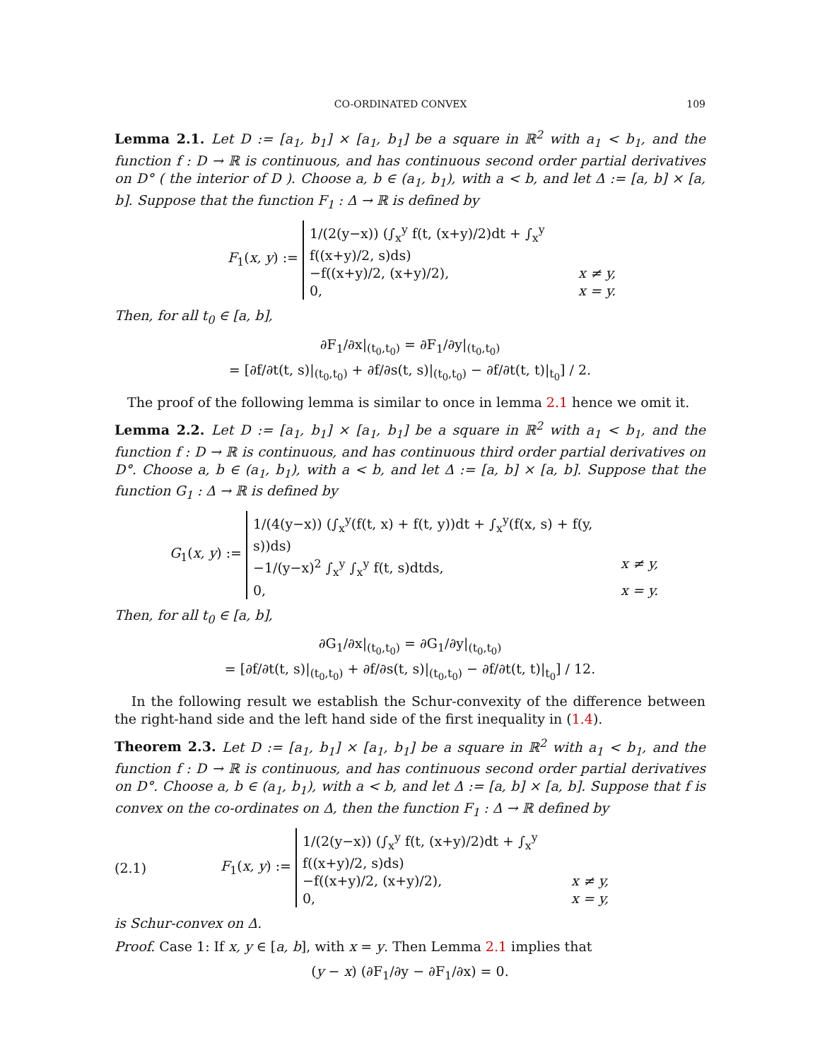CO-ORDINATED CONVEX 109
Lemma 2.1. Let D := [a<sub>1</sub>, b<sub>1</sub>] × [a<sub>1</sub>, b<sub>1</sub>] be a square in ℝ<sup>2</sup> with a<sub>1</sub> < b<sub>1</sub>, and the function f : D → ℝ is continuous, and has continuous second order partial derivatives on D° ( the interior of D ). Choose a, b ∈ (a<sub>1</sub>, b<sub>1</sub>), with a < b, and let Δ := [a, b] × [a, b]. Suppose that the function F<sub>1</sub> : Δ → ℝ is defined by
F<sub>1</sub>(x, y) :=
1/(2(y−x)) (∫<sub>x</sub><sup>y</sup> f(t, (x+y)/2)dt + ∫<sub>x</sub><sup>y</sup> f((x+y)/2, s)ds)
−f((x+y)/2, (x+y)/2), x ≠ y,
0, x = y.
Then, for all t<sub>0</sub> ∈ [a, b],
∂F<sub>1</sub>/∂x|<sub>(t<sub>0</sub>,t<sub>0</sub>)</sub> = ∂F<sub>1</sub>/∂y|<sub>(t<sub>0</sub>,t<sub>0</sub>)</sub>
= [∂f/∂t(t, s)|<sub>(t<sub>0</sub>,t<sub>0</sub>)</sub> + ∂f/∂s(t, s)|<sub>(t<sub>0</sub>,t<sub>0</sub>)</sub> − ∂f/∂t(t, t)|<sub>t<sub>0</sub></sub>] / 2.
The proof of the following lemma is similar to once in lemma 2.1 hence we omit it.
Lemma 2.2. Let D := [a<sub>1</sub>, b<sub>1</sub>] × [a<sub>1</sub>, b<sub>1</sub>] be a square in ℝ<sup>2</sup> with a<sub>1</sub> < b<sub>1</sub>, and the function f : D → ℝ is continuous, and has continuous third order partial derivatives on D°. Choose a, b ∈ (a<sub>1</sub>, b<sub>1</sub>), with a < b, and let Δ := [a, b] × [a, b]. Suppose that the function G<sub>1</sub> : Δ → ℝ is defined by
G<sub>1</sub>(x, y) :=
1/(4(y−x)) (∫<sub>x</sub><sup>y</sup>(f(t, x) + f(t, y))dt + ∫<sub>x</sub><sup>y</sup>(f(x, s) + f(y, s))ds)
−1/(y−x)<sup>2</sup> ∫<sub>x</sub><sup>y</sup> ∫<sub>x</sub><sup>y</sup> f(t, s)dtds, x ≠ y,
0, x = y.
Then, for all t<sub>0</sub> ∈ [a, b],
∂G<sub>1</sub>/∂x|<sub>(t<sub>0</sub>,t<sub>0</sub>)</sub> = ∂G<sub>1</sub>/∂y|<sub>(t<sub>0</sub>,t<sub>0</sub>)</sub>
= [∂f/∂t(t, s)|<sub>(t<sub>0</sub>,t<sub>0</sub>)</sub> + ∂f/∂s(t, s)|<sub>(t<sub>0</sub>,t<sub>0</sub>)</sub> − ∂f/∂t(t, t)|<sub>t<sub>0</sub></sub>] / 12.
In the following result we establish the Schur-convexity of the difference between the right-hand side and the left hand side of the first inequality in (1.4).
Theorem 2.3. Let D := [a<sub>1</sub>, b<sub>1</sub>] × [a<sub>1</sub>, b<sub>1</sub>] be a square in ℝ<sup>2</sup> with a<sub>1</sub> < b<sub>1</sub>, and the function f : D → ℝ is continuous, and has continuous second order partial derivatives on D°. Choose a, b ∈ (a<sub>1</sub>, b<sub>1</sub>), with a < b, and let Δ := [a, b] × [a, b]. Suppose that f is convex on the co-ordinates on Δ, then the function F<sub>1</sub> : Δ → ℝ defined by
(2.1) F<sub>1</sub>(x, y) :=
1/(2(y−x)) (∫<sub>x</sub><sup>y</sup> f(t, (x+y)/2)dt + ∫<sub>x</sub><sup>y</sup> f((x+y)/2, s)ds)
−f((x+y)/2, (x+y)/2), x ≠ y,
0, x = y,
is Schur-convex on Δ.
Proof. Case 1: If x, y ∈ [a, b], with x = y. Then Lemma 2.1 implies that
(y − x) (∂F<sub>1</sub>/∂y − ∂F<sub>1</sub>/∂x) = 0.